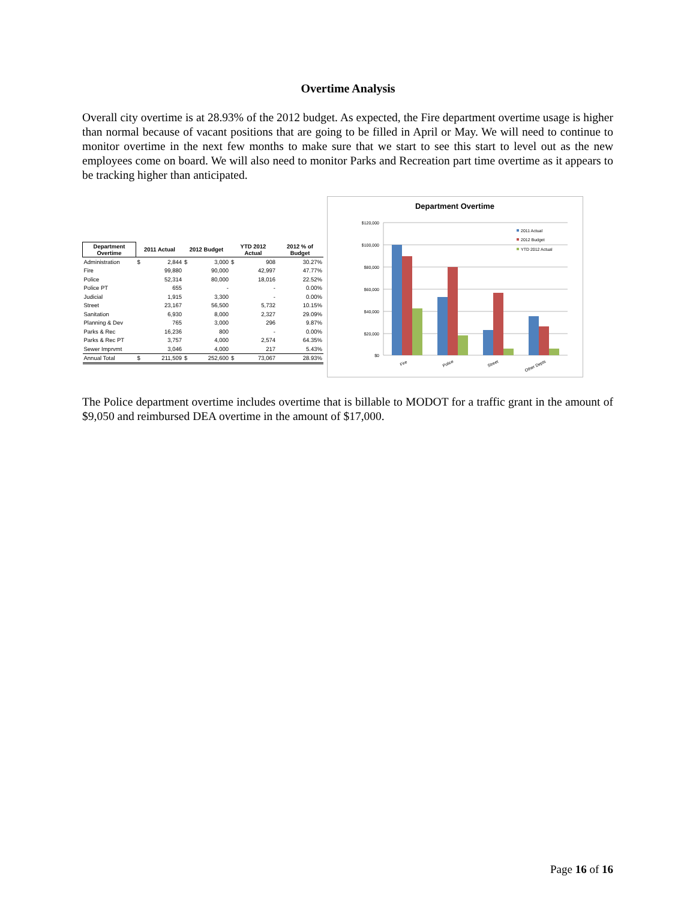Overtime Analysis
Overall city overtime is at 28.93% of the 2012 budget. As expected, the Fire department overtime usage is higher than normal because of vacant positions that are going to be filled in April or May. We will need to continue to monitor overtime in the next few months to make sure that we start to see this start to level out as the new employees come on board. We will also need to monitor Parks and Recreation part time overtime as it appears to be tracking higher than anticipated.
| Department Overtime | 2011 Actual | | 2012 Budget | | YTD 2012 Actual | | 2012 % of Budget |
| --- | --- | --- | --- | --- | --- | --- | --- |
| Administration | $ | 2,844 | $ | 3,000 | $ | 908 | 30.27% |
| Fire | | 99,880 | | 90,000 | | 42,997 | 47.77% |
| Police | | 52,314 | | 80,000 | | 18,016 | 22.52% |
| Police PT | | 655 | | - | | - | 0.00% |
| Judicial | | 1,915 | | 3,300 | | - | 0.00% |
| Street | | 23,167 | | 56,500 | | 5,732 | 10.15% |
| Sanitation | | 6,930 | | 8,000 | | 2,327 | 29.09% |
| Planning & Dev | | 765 | | 3,000 | | 296 | 9.87% |
| Parks & Rec | | 16,236 | | 800 | | - | 0.00% |
| Parks & Rec PT | | 3,757 | | 4,000 | | 2,574 | 64.35% |
| Sewer Imprvmt | | 3,046 | | 4,000 | | 217 | 5.43% |
| Annual Total | $ | 211,509 | $ | 252,600 | $ | 73,067 | 28.93% |
Department Overtime
$120,000
$100,000
$80,000
$60,000
$40,000
$20,000
$0
Fire
Police
Street
Other Depts
2011 Actual
2012 Budget
YTD 2012 Actual
The Police department overtime includes overtime that is billable to MODOT for a traffic grant in the amount of $9,050 and reimbursed DEA overtime in the amount of $17,000.
Page 16 of 16